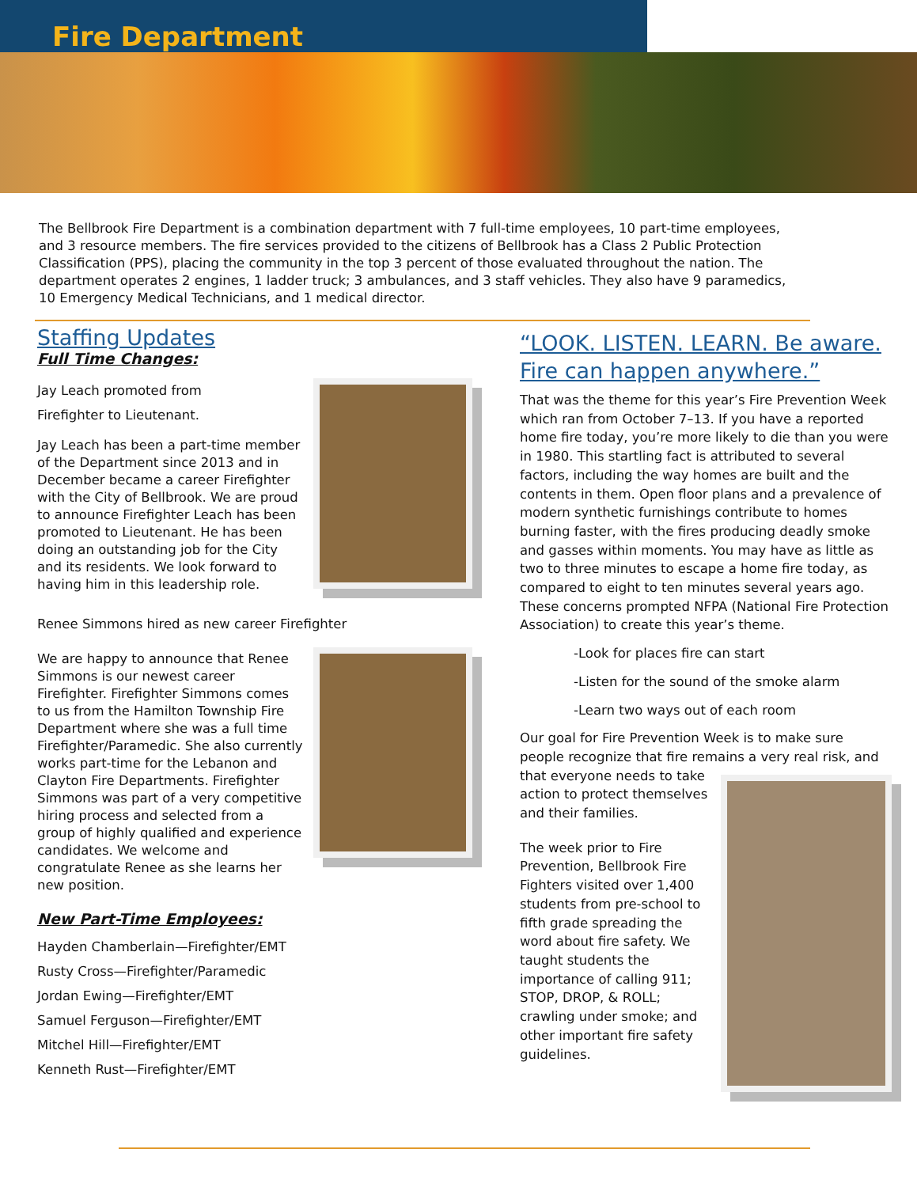Fire Department
The Bellbrook Fire Department is a combination department with 7 full-time employees, 10 part-time employees, and 3 resource members. The fire services provided to the citizens of Bellbrook has a Class 2 Public Protection Classification (PPS), placing the community in the top 3 percent of those evaluated throughout the nation. The department operates 2 engines, 1 ladder truck; 3 ambulances, and 3 staff vehicles. They also have 9 paramedics, 10 Emergency Medical Technicians, and 1 medical director.
Staffing Updates
Full Time Changes:
Jay Leach promoted from
Firefighter to Lieutenant.
Jay Leach has been a part-time member of the Department since 2013 and in December became a career Firefighter with the City of Bellbrook. We are proud to announce Firefighter Leach has been promoted to Lieutenant. He has been doing an outstanding job for the City and its residents. We look forward to having him in this leadership role.
Renee Simmons hired as new career Firefighter
We are happy to announce that Renee Simmons is our newest career Firefighter. Firefighter Simmons comes to us from the Hamilton Township Fire Department where she was a full time Firefighter/Paramedic. She also currently works part-time for the Lebanon and Clayton Fire Departments. Firefighter Simmons was part of a very competitive hiring process and selected from a group of highly qualified and experience candidates. We welcome and congratulate Renee as she learns her new position.
New Part-Time Employees:
Hayden Chamberlain—Firefighter/EMT
Rusty Cross—Firefighter/Paramedic
Jordan Ewing—Firefighter/EMT
Samuel Ferguson—Firefighter/EMT
Mitchel Hill—Firefighter/EMT
Kenneth Rust—Firefighter/EMT
“LOOK. LISTEN. LEARN. Be aware. Fire can happen anywhere.”
That was the theme for this year’s Fire Prevention Week which ran from October 7–13. If you have a reported home fire today, you’re more likely to die than you were in 1980. This startling fact is attributed to several factors, including the way homes are built and the contents in them. Open floor plans and a prevalence of modern synthetic furnishings contribute to homes burning faster, with the fires producing deadly smoke and gasses within moments. You may have as little as two to three minutes to escape a home fire today, as compared to eight to ten minutes several years ago. These concerns prompted NFPA (National Fire Protection Association) to create this year’s theme.
-Look for places fire can start
-Listen for the sound of the smoke alarm
-Learn two ways out of each room
Our goal for Fire Prevention Week is to make sure people recognize that fire remains a very real risk, and that everyone needs to take action to protect themselves and their families.
The week prior to Fire Prevention, Bellbrook Fire Fighters visited over 1,400 students from pre-school to fifth grade spreading the word about fire safety. We taught students the importance of calling 911; STOP, DROP, & ROLL; crawling under smoke; and other important fire safety guidelines.